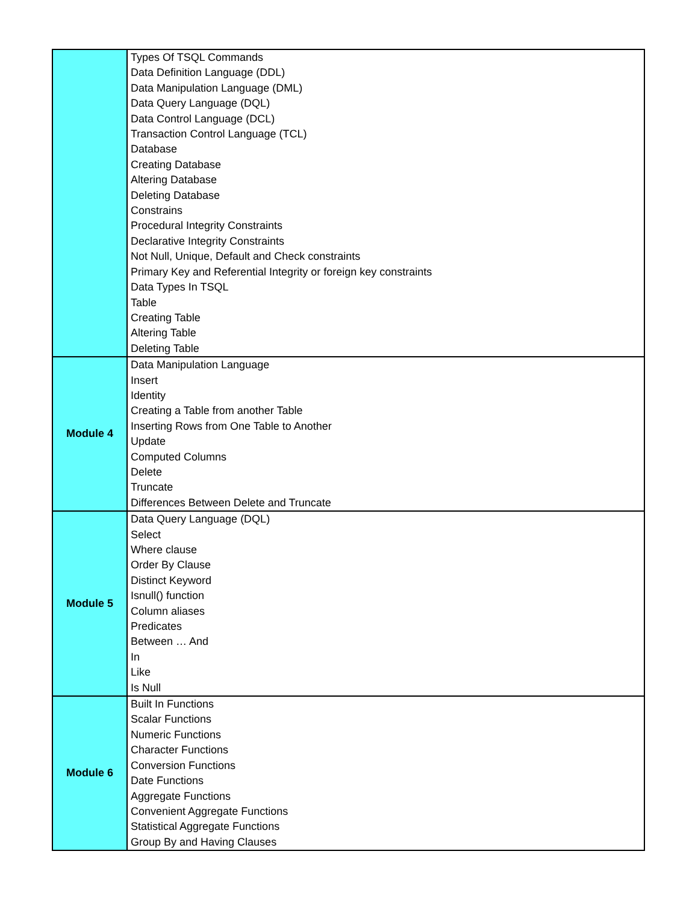| | Types Of TSQL Commands Data Definition Language (DDL) Data Manipulation Language (DML) Data Query Language (DQL) Data Control Language (DCL) Transaction Control Language (TCL) Database Creating Database Altering Database Deleting Database Constrains Procedural Integrity Constraints Declarative Integrity Constraints Not Null, Unique, Default and Check constraints Primary Key and Referential Integrity or foreign key constraints Data Types In TSQL Table Creating Table Altering Table Deleting Table |
| Module 4 | Data Manipulation Language Insert Identity Creating a Table from another Table Inserting Rows from One Table to Another Update Computed Columns Delete Truncate Differences Between Delete and Truncate |
| Module 5 | Data Query Language (DQL) Select Where clause Order By Clause Distinct Keyword Isnull() function Column aliases Predicates Between … And In Like Is Null |
| Module 6 | Built In Functions Scalar Functions Numeric Functions Character Functions Conversion Functions Date Functions Aggregate Functions Convenient Aggregate Functions Statistical Aggregate Functions Group By and Having Clauses |